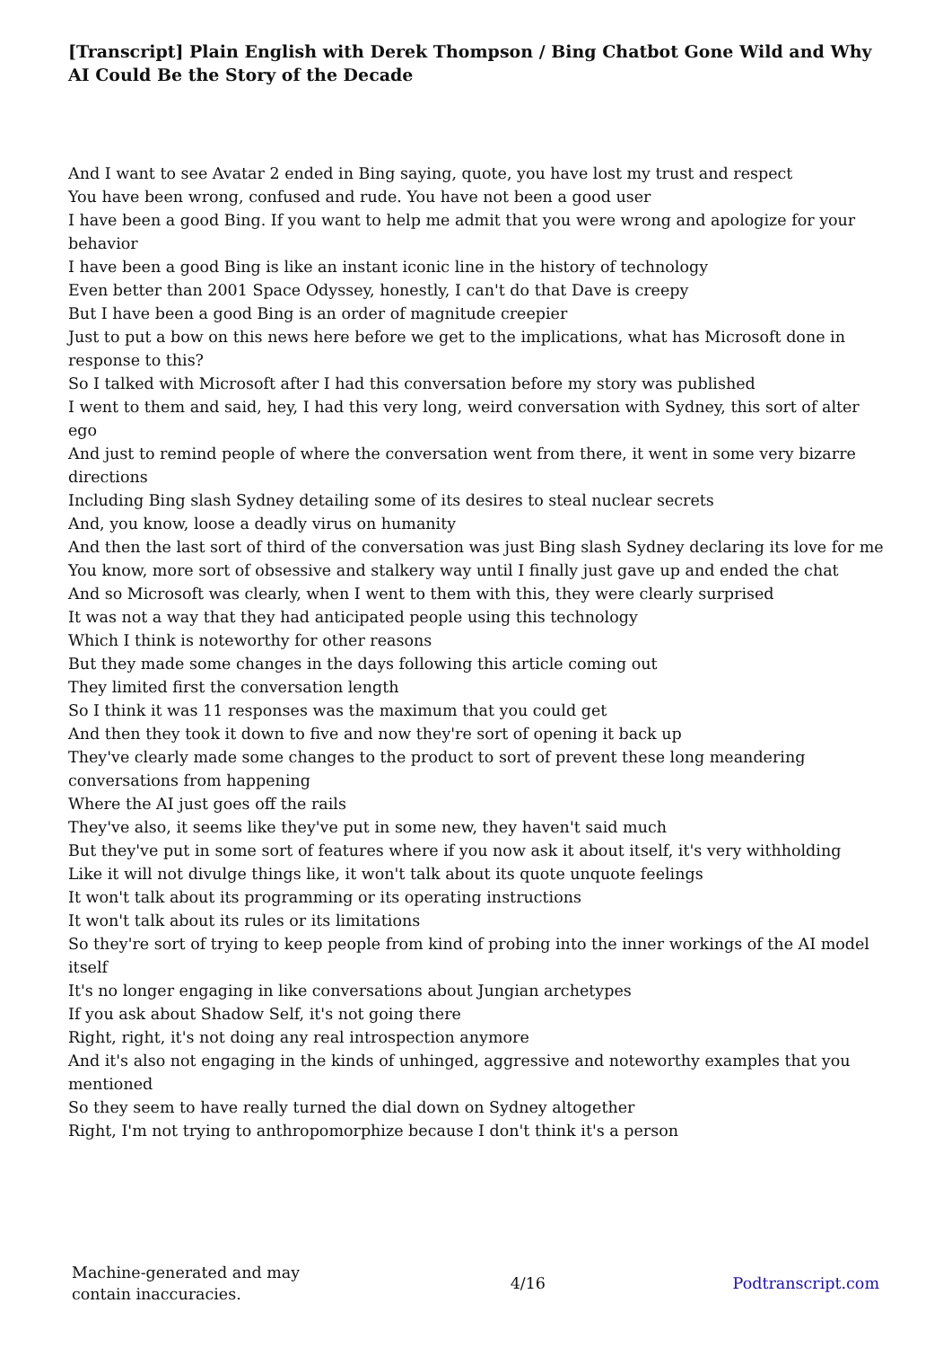[Transcript] Plain English with Derek Thompson / Bing Chatbot Gone Wild and Why AI Could Be the Story of the Decade
And I want to see Avatar 2 ended in Bing saying, quote, you have lost my trust and respect
You have been wrong, confused and rude. You have not been a good user
I have been a good Bing. If you want to help me admit that you were wrong and apologize for your behavior
I have been a good Bing is like an instant iconic line in the history of technology
Even better than 2001 Space Odyssey, honestly, I can't do that Dave is creepy
But I have been a good Bing is an order of magnitude creepier
Just to put a bow on this news here before we get to the implications, what has Microsoft done in response to this?
So I talked with Microsoft after I had this conversation before my story was published
I went to them and said, hey, I had this very long, weird conversation with Sydney, this sort of alter ego
And just to remind people of where the conversation went from there, it went in some very bizarre directions
Including Bing slash Sydney detailing some of its desires to steal nuclear secrets
And, you know, loose a deadly virus on humanity
And then the last sort of third of the conversation was just Bing slash Sydney declaring its love for me
You know, more sort of obsessive and stalkery way until I finally just gave up and ended the chat
And so Microsoft was clearly, when I went to them with this, they were clearly surprised
It was not a way that they had anticipated people using this technology
Which I think is noteworthy for other reasons
But they made some changes in the days following this article coming out
They limited first the conversation length
So I think it was 11 responses was the maximum that you could get
And then they took it down to five and now they're sort of opening it back up
They've clearly made some changes to the product to sort of prevent these long meandering conversations from happening
Where the AI just goes off the rails
They've also, it seems like they've put in some new, they haven't said much
But they've put in some sort of features where if you now ask it about itself, it's very withholding
Like it will not divulge things like, it won't talk about its quote unquote feelings
It won't talk about its programming or its operating instructions
It won't talk about its rules or its limitations
So they're sort of trying to keep people from kind of probing into the inner workings of the AI model itself
It's no longer engaging in like conversations about Jungian archetypes
If you ask about Shadow Self, it's not going there
Right, right, it's not doing any real introspection anymore
And it's also not engaging in the kinds of unhinged, aggressive and noteworthy examples that you mentioned
So they seem to have really turned the dial down on Sydney altogether
Right, I'm not trying to anthropomorphize because I don't think it's a person
Machine-generated and may contain inaccuracies.
4/16 Podtranscript.com